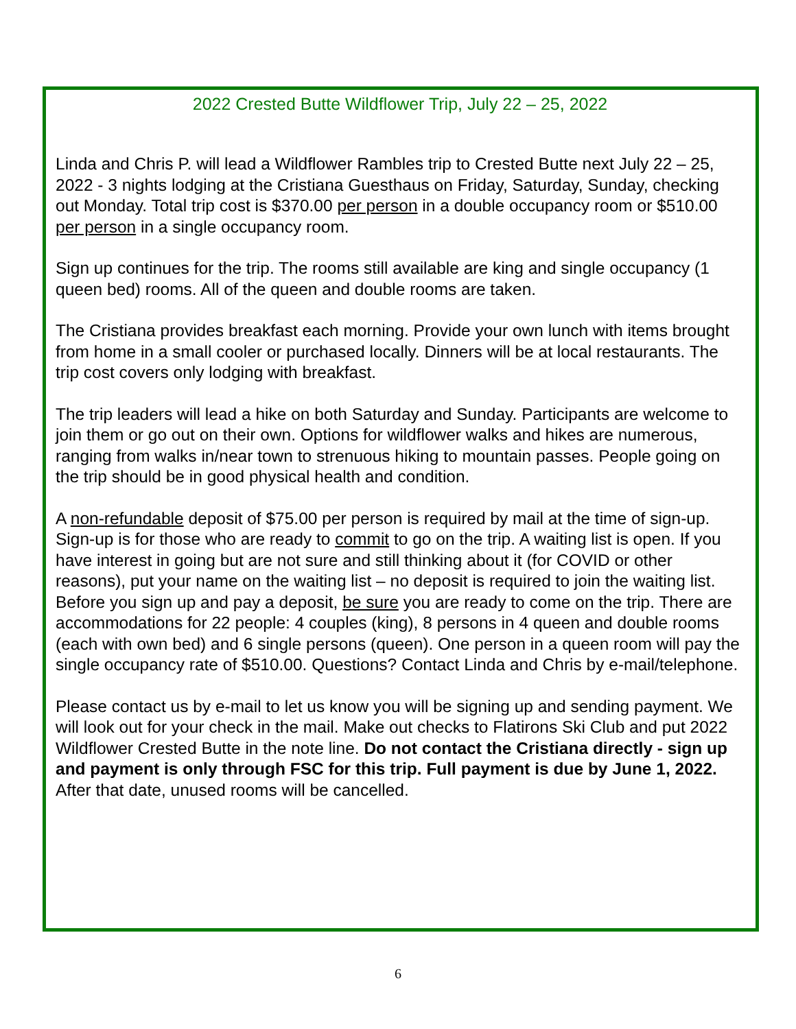2022 Crested Butte Wildflower Trip, July 22 – 25, 2022
Linda and Chris P. will lead a Wildflower Rambles trip to Crested Butte next July 22 – 25, 2022 - 3 nights lodging at the Cristiana Guesthaus on Friday, Saturday, Sunday, checking out Monday. Total trip cost is $370.00 per person in a double occupancy room or $510.00 per person in a single occupancy room.
Sign up continues for the trip. The rooms still available are king and single occupancy (1 queen bed) rooms. All of the queen and double rooms are taken.
The Cristiana provides breakfast each morning. Provide your own lunch with items brought from home in a small cooler or purchased locally. Dinners will be at local restaurants. The trip cost covers only lodging with breakfast.
The trip leaders will lead a hike on both Saturday and Sunday. Participants are welcome to join them or go out on their own. Options for wildflower walks and hikes are numerous, ranging from walks in/near town to strenuous hiking to mountain passes. People going on the trip should be in good physical health and condition.
A non-refundable deposit of $75.00 per person is required by mail at the time of sign-up. Sign-up is for those who are ready to commit to go on the trip. A waiting list is open. If you have interest in going but are not sure and still thinking about it (for COVID or other reasons), put your name on the waiting list – no deposit is required to join the waiting list. Before you sign up and pay a deposit, be sure you are ready to come on the trip. There are accommodations for 22 people: 4 couples (king), 8 persons in 4 queen and double rooms (each with own bed) and 6 single persons (queen). One person in a queen room will pay the single occupancy rate of $510.00. Questions? Contact Linda and Chris by e-mail/telephone.
Please contact us by e-mail to let us know you will be signing up and sending payment. We will look out for your check in the mail. Make out checks to Flatirons Ski Club and put 2022 Wildflower Crested Butte in the note line. Do not contact the Cristiana directly - sign up and payment is only through FSC for this trip. Full payment is due by June 1, 2022.
After that date, unused rooms will be cancelled.
6